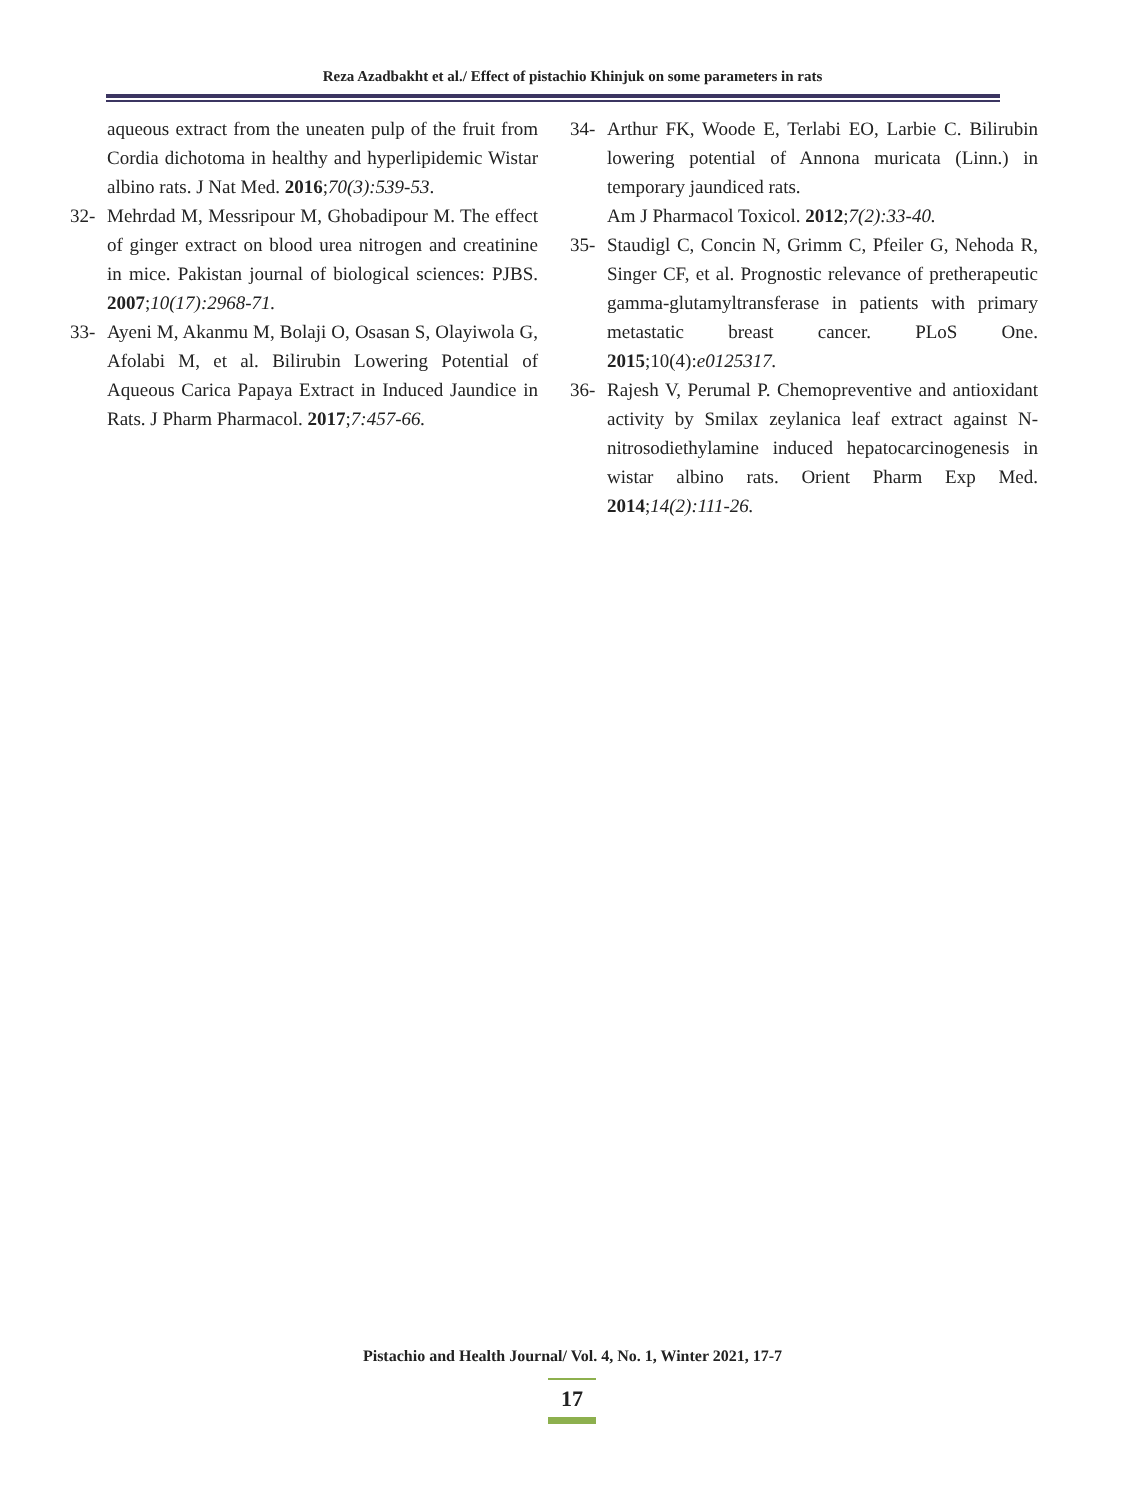Reza Azadbakht et al./ Effect of pistachio Khinjuk on some parameters in rats
aqueous extract from the uneaten pulp of the fruit from Cordia dichotoma in healthy and hyperlipidemic Wistar albino rats. J Nat Med. 2016;70(3):539-53.
32- Mehrdad M, Messripour M, Ghobadipour M. The effect of ginger extract on blood urea nitrogen and creatinine in mice. Pakistan journal of biological sciences: PJBS. 2007;10(17):2968-71.
33- Ayeni M, Akanmu M, Bolaji O, Osasan S, Olayiwola G, Afolabi M, et al. Bilirubin Lowering Potential of Aqueous Carica Papaya Extract in Induced Jaundice in Rats. J Pharm Pharmacol. 2017;7:457-66.
34- Arthur FK, Woode E, Terlabi EO, Larbie C. Bilirubin lowering potential of Annona muricata (Linn.) in temporary jaundiced rats.
Am J Pharmacol Toxicol. 2012;7(2):33-40.
35- Staudigl C, Concin N, Grimm C, Pfeiler G, Nehoda R, Singer CF, et al. Prognostic relevance of pretherapeutic gamma-glutamyltransferase in patients with primary metastatic breast cancer. PLoS One. 2015;10(4):e0125317.
36- Rajesh V, Perumal P. Chemopreventive and antioxidant activity by Smilax zeylanica leaf extract against N-nitrosodiethylamine induced hepatocarcinogenesis in wistar albino rats. Orient Pharm Exp Med. 2014;14(2):111-26.
Pistachio and Health Journal/ Vol. 4, No. 1, Winter 2021, 17-7
17